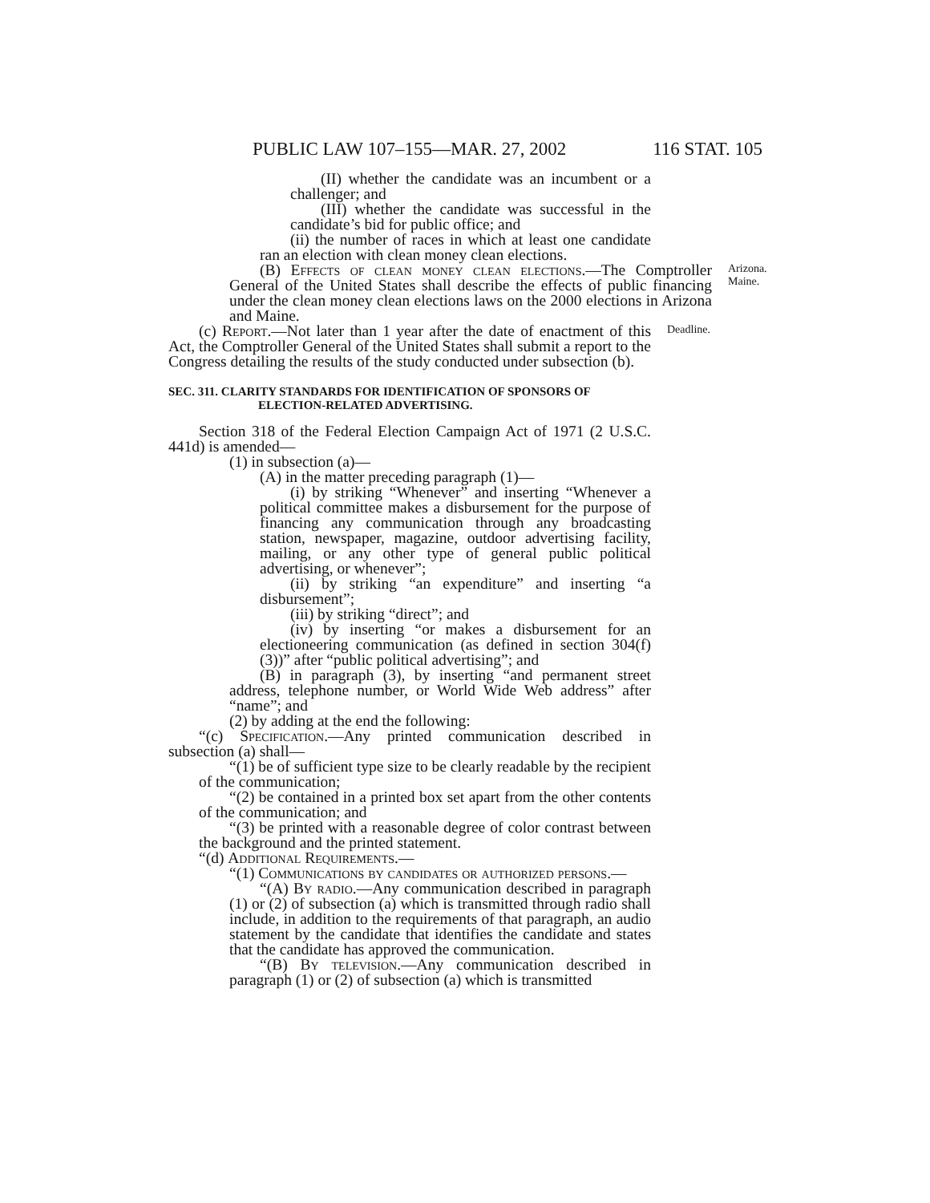PUBLIC LAW 107–155—MAR. 27, 2002 116 STAT. 105
(II) whether the candidate was an incumbent or a challenger; and
(III) whether the candidate was successful in the candidate’s bid for public office; and
(ii) the number of races in which at least one candidate ran an election with clean money clean elections.
(B) Effects of clean money clean elections.—The Comptroller General of the United States shall describe the effects of public financing under the clean money clean elections laws on the 2000 elections in Arizona and Maine.
Arizona.
Maine.
(c) Report.—Not later than 1 year after the date of enactment of this Act, the Comptroller General of the United States shall submit a report to the Congress detailing the results of the study conducted under subsection (b).
Deadline.
SEC. 311. CLARITY STANDARDS FOR IDENTIFICATION OF SPONSORS OF ELECTION-RELATED ADVERTISING.
Section 318 of the Federal Election Campaign Act of 1971 (2 U.S.C. 441d) is amended—
(1) in subsection (a)—
(A) in the matter preceding paragraph (1)—
(i) by striking “Whenever” and inserting “Whenever a political committee makes a disbursement for the purpose of financing any communication through any broadcasting station, newspaper, magazine, outdoor advertising facility, mailing, or any other type of general public political advertising, or whenever”;
(ii) by striking “an expenditure” and inserting “a disbursement”;
(iii) by striking “direct”; and
(iv) by inserting “or makes a disbursement for an electioneering communication (as defined in section 304(f)(3))” after “public political advertising”; and
(B) in paragraph (3), by inserting “and permanent street address, telephone number, or World Wide Web address” after “name”; and
(2) by adding at the end the following:
“(c) Specification.—Any printed communication described in subsection (a) shall—
“(1) be of sufficient type size to be clearly readable by the recipient of the communication;
“(2) be contained in a printed box set apart from the other contents of the communication; and
“(3) be printed with a reasonable degree of color contrast between the background and the printed statement.
“(d) Additional Requirements.—
“(1) Communications by candidates or authorized persons.—
“(A) By radio.—Any communication described in paragraph (1) or (2) of subsection (a) which is transmitted through radio shall include, in addition to the requirements of that paragraph, an audio statement by the candidate that identifies the candidate and states that the candidate has approved the communication.
“(B) By television.—Any communication described in paragraph (1) or (2) of subsection (a) which is transmitted